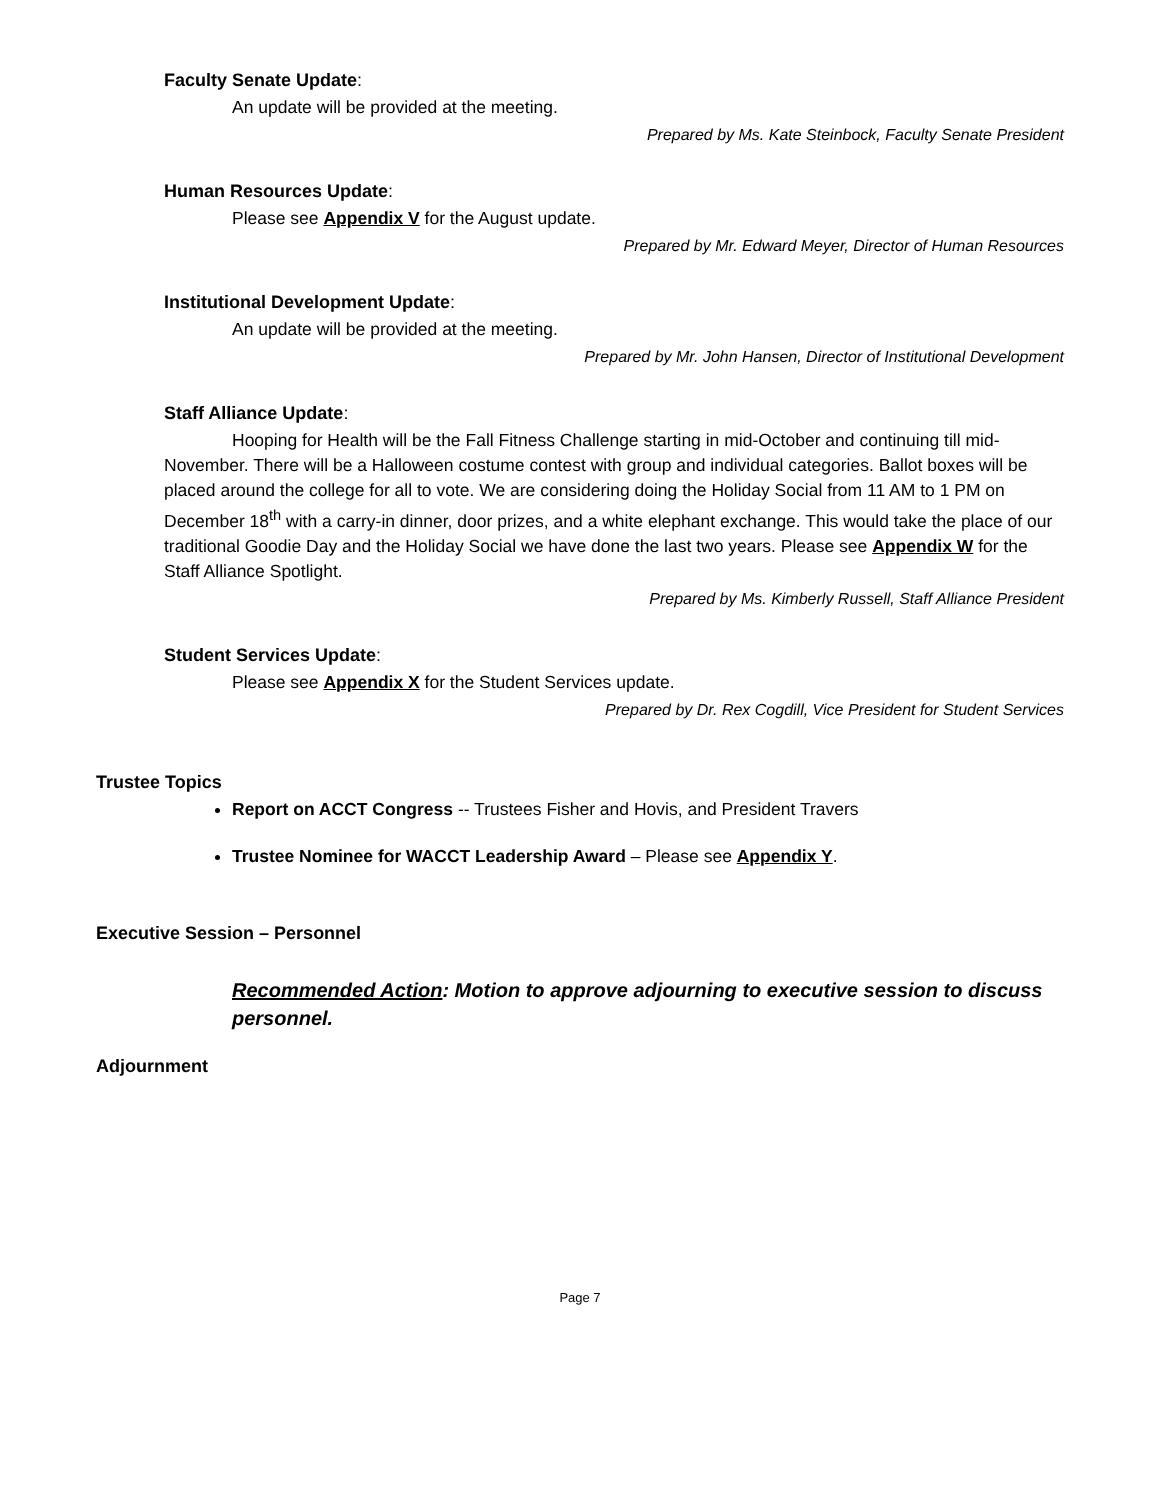Faculty Senate Update:
An update will be provided at the meeting.
Prepared by Ms. Kate Steinbock, Faculty Senate President
Human Resources Update:
Please see Appendix V for the August update.
Prepared by Mr. Edward Meyer, Director of Human Resources
Institutional Development Update:
An update will be provided at the meeting.
Prepared by Mr. John Hansen, Director of Institutional Development
Staff Alliance Update:
Hooping for Health will be the Fall Fitness Challenge starting in mid-October and continuing till mid-November. There will be a Halloween costume contest with group and individual categories. Ballot boxes will be placed around the college for all to vote. We are considering doing the Holiday Social from 11 AM to 1 PM on December 18<sup>th</sup> with a carry-in dinner, door prizes, and a white elephant exchange. This would take the place of our traditional Goodie Day and the Holiday Social we have done the last two years. Please see Appendix W for the Staff Alliance Spotlight.
Prepared by Ms. Kimberly Russell, Staff Alliance President
Student Services Update:
Please see Appendix X for the Student Services update.
Prepared by Dr. Rex Cogdill, Vice President for Student Services
Trustee Topics
Report on ACCT Congress -- Trustees Fisher and Hovis, and President Travers
Trustee Nominee for WACCT Leadership Award – Please see Appendix Y.
Executive Session – Personnel
Recommended Action: Motion to approve adjourning to executive session to discuss personnel.
Adjournment
Page 7